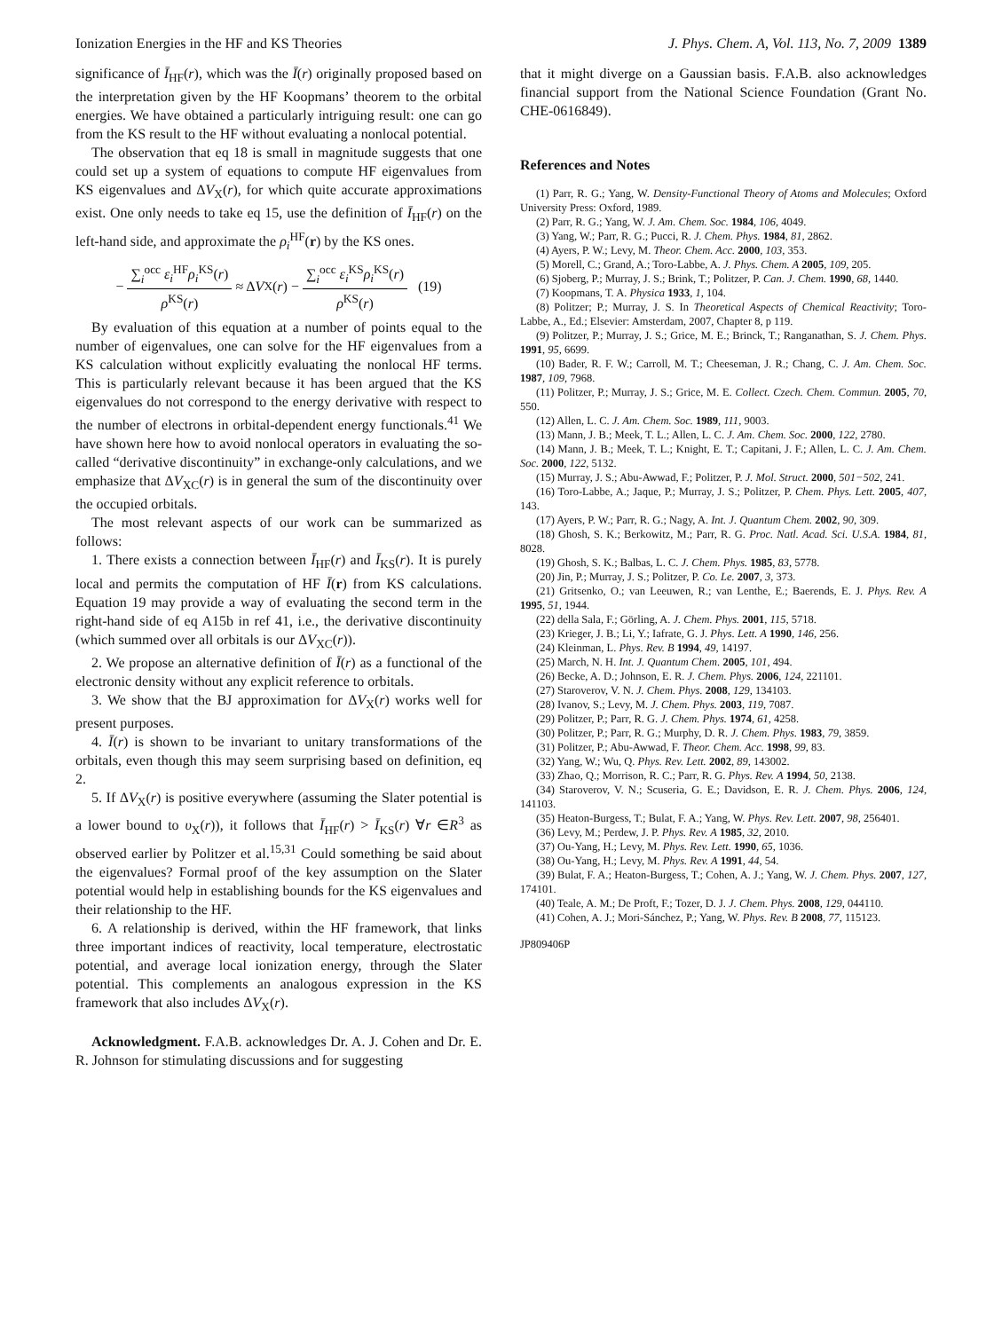Ionization Energies in the HF and KS Theories J. Phys. Chem. A, Vol. 113, No. 7, 2009 1389
significance of Ī<sub>HF</sub>(r), which was the Ī(r) originally proposed based on the interpretation given by the HF Koopmans’ theorem to the orbital energies. We have obtained a particularly intriguing result: one can go from the KS result to the HF without evaluating a nonlocal potential.
The observation that eq 18 is small in magnitude suggests that one could set up a system of equations to compute HF eigenvalues from KS eigenvalues and ΔV<sub>X</sub>(r), for which quite accurate approximations exist. One only needs to take eq 15, use the definition of Ī<sub>HF</sub>(r) on the left-hand side, and approximate the ρ<sub>i</sub><sup>HF</sup>(r) by the KS ones.
− ∑<sub>i</sub><sup>occ</sup> ε<sub>i</sub><sup>HF</sup>ρ<sub>i</sub><sup>KS</sup>(r) ρ<sup>KS</sup>(r) ≈ Δ V<sub>X</sub>(r) − ∑<sub>i</sub><sup>occ</sup> ε<sub>i</sub><sup>KS</sup>ρ<sub>i</sub><sup>KS</sup>(r) ρ<sup>KS</sup>(r) (19)
By evaluation of this equation at a number of points equal to the number of eigenvalues, one can solve for the HF eigenvalues from a KS calculation without explicitly evaluating the nonlocal HF terms. This is particularly relevant because it has been argued that the KS eigenvalues do not correspond to the energy derivative with respect to the number of electrons in orbital-dependent energy functionals.<sup>41</sup> We have shown here how to avoid nonlocal operators in evaluating the so-called “derivative discontinuity” in exchange-only calculations, and we emphasize that ΔV<sub>XC</sub>(r) is in general the sum of the discontinuity over the occupied orbitals.
The most relevant aspects of our work can be summarized as follows:
1. There exists a connection between Ī<sub>HF</sub>(r) and Ī<sub>KS</sub>(r). It is purely local and permits the computation of HF Ī(r) from KS calculations. Equation 19 may provide a way of evaluating the second term in the right-hand side of eq A15b in ref 41, i.e., the derivative discontinuity (which summed over all orbitals is our ΔV<sub>XC</sub>(r)).
2. We propose an alternative definition of Ī(r) as a functional of the electronic density without any explicit reference to orbitals.
3. We show that the BJ approximation for ΔV<sub>X</sub>(r) works well for present purposes.
4. Ī(r) is shown to be invariant to unitary transformations of the orbitals, even though this may seem surprising based on definition, eq 2.
5. If ΔV<sub>X</sub>(r) is positive everywhere (assuming the Slater potential is a lower bound to υ<sub>X</sub>(r)), it follows that Ī<sub>HF</sub>(r) > Ī<sub>KS</sub>(r) ∀r ∈R<sup>3</sup> as observed earlier by Politzer et al.<sup>15,31</sup> Could something be said about the eigenvalues? Formal proof of the key assumption on the Slater potential would help in establishing bounds for the KS eigenvalues and their relationship to the HF.
6. A relationship is derived, within the HF framework, that links three important indices of reactivity, local temperature, electrostatic potential, and average local ionization energy, through the Slater potential. This complements an analogous expression in the KS framework that also includes ΔV<sub>X</sub>(r).
Acknowledgment. F.A.B. acknowledges Dr. A. J. Cohen and Dr. E. R. Johnson for stimulating discussions and for suggesting
that it might diverge on a Gaussian basis. F.A.B. also acknowledges financial support from the National Science Foundation (Grant No. CHE-0616849).
References and Notes
(1) Parr, R. G.; Yang, W. Density-Functional Theory of Atoms and Molecules; Oxford University Press: Oxford, 1989.
(2) Parr, R. G.; Yang, W. J. Am. Chem. Soc. 1984, 106, 4049.
(3) Yang, W.; Parr, R. G.; Pucci, R. J. Chem. Phys. 1984, 81, 2862.
(4) Ayers, P. W.; Levy, M. Theor. Chem. Acc. 2000, 103, 353.
(5) Morell, C.; Grand, A.; Toro-Labbe, A. J. Phys. Chem. A 2005, 109, 205.
(6) Sjoberg, P.; Murray, J. S.; Brink, T.; Politzer, P. Can. J. Chem. 1990, 68, 1440.
(7) Koopmans, T. A. Physica 1933, 1, 104.
(8) Politzer; P.; Murray, J. S. In Theoretical Aspects of Chemical Reactivity; Toro-Labbe, A., Ed.; Elsevier: Amsterdam, 2007, Chapter 8, p 119.
(9) Politzer, P.; Murray, J. S.; Grice, M. E.; Brinck, T.; Ranganathan, S. J. Chem. Phys. 1991, 95, 6699.
(10) Bader, R. F. W.; Carroll, M. T.; Cheeseman, J. R.; Chang, C. J. Am. Chem. Soc. 1987, 109, 7968.
(11) Politzer, P.; Murray, J. S.; Grice, M. E. Collect. Czech. Chem. Commun. 2005, 70, 550.
(12) Allen, L. C. J. Am. Chem. Soc. 1989, 111, 9003.
(13) Mann, J. B.; Meek, T. L.; Allen, L. C. J. Am. Chem. Soc. 2000, 122, 2780.
(14) Mann, J. B.; Meek, T. L.; Knight, E. T.; Capitani, J. F.; Allen, L. C. J. Am. Chem. Soc. 2000, 122, 5132.
(15) Murray, J. S.; Abu-Awwad, F.; Politzer, P. J. Mol. Struct. 2000, 501−502, 241.
(16) Toro-Labbe, A.; Jaque, P.; Murray, J. S.; Politzer, P. Chem. Phys. Lett. 2005, 407, 143.
(17) Ayers, P. W.; Parr, R. G.; Nagy, A. Int. J. Quantum Chem. 2002, 90, 309.
(18) Ghosh, S. K.; Berkowitz, M.; Parr, R. G. Proc. Natl. Acad. Sci. U.S.A. 1984, 81, 8028.
(19) Ghosh, S. K.; Balbas, L. C. J. Chem. Phys. 1985, 83, 5778.
(20) Jin, P.; Murray, J. S.; Politzer, P. Co. Le. 2007, 3, 373.
(21) Gritsenko, O.; van Leeuwen, R.; van Lenthe, E.; Baerends, E. J. Phys. Rev. A 1995, 51, 1944.
(22) della Sala, F.; Görling, A. J. Chem. Phys. 2001, 115, 5718.
(23) Krieger, J. B.; Li, Y.; Iafrate, G. J. Phys. Lett. A 1990, 146, 256.
(24) Kleinman, L. Phys. Rev. B 1994, 49, 14197.
(25) March, N. H. Int. J. Quantum Chem. 2005, 101, 494.
(26) Becke, A. D.; Johnson, E. R. J. Chem. Phys. 2006, 124, 221101.
(27) Staroverov, V. N. J. Chem. Phys. 2008, 129, 134103.
(28) Ivanov, S.; Levy, M. J. Chem. Phys. 2003, 119, 7087.
(29) Politzer, P.; Parr, R. G. J. Chem. Phys. 1974, 61, 4258.
(30) Politzer, P.; Parr, R. G.; Murphy, D. R. J. Chem. Phys. 1983, 79, 3859.
(31) Politzer, P.; Abu-Awwad, F. Theor. Chem. Acc. 1998, 99, 83.
(32) Yang, W.; Wu, Q. Phys. Rev. Lett. 2002, 89, 143002.
(33) Zhao, Q.; Morrison, R. C.; Parr, R. G. Phys. Rev. A 1994, 50, 2138.
(34) Staroverov, V. N.; Scuseria, G. E.; Davidson, E. R. J. Chem. Phys. 2006, 124, 141103.
(35) Heaton-Burgess, T.; Bulat, F. A.; Yang, W. Phys. Rev. Lett. 2007, 98, 256401.
(36) Levy, M.; Perdew, J. P. Phys. Rev. A 1985, 32, 2010.
(37) Ou-Yang, H.; Levy, M. Phys. Rev. Lett. 1990, 65, 1036.
(38) Ou-Yang, H.; Levy, M. Phys. Rev. A 1991, 44, 54.
(39) Bulat, F. A.; Heaton-Burgess, T.; Cohen, A. J.; Yang, W. J. Chem. Phys. 2007, 127, 174101.
(40) Teale, A. M.; De Proft, F.; Tozer, D. J. J. Chem. Phys. 2008, 129, 044110.
(41) Cohen, A. J.; Mori-Sánchez, P.; Yang, W. Phys. Rev. B 2008, 77, 115123.
JP809406P